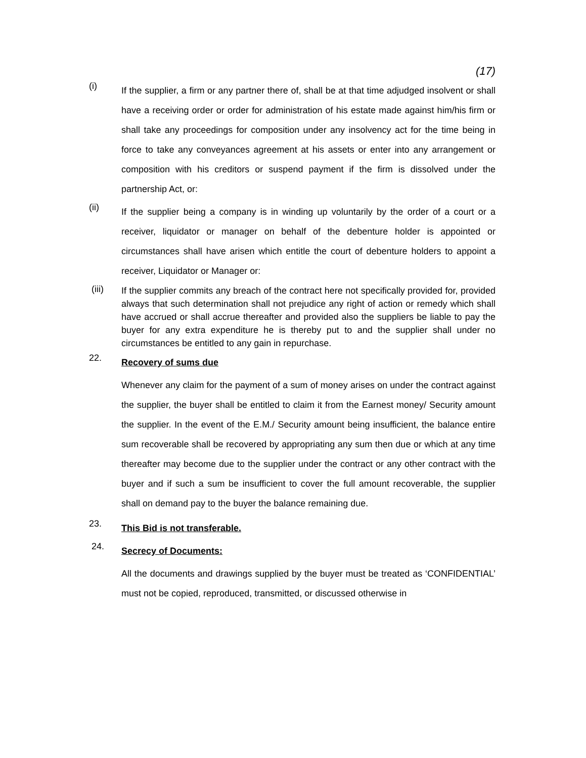(17)
(i)
If the supplier, a firm or any partner there of, shall be at that time adjudged insolvent or shall have a receiving order or order for administration of his estate made against him/his firm or shall take any proceedings for composition under any insolvency act for the time being in force to take any conveyances agreement at his assets or enter into any arrangement or composition with his creditors or suspend payment if the firm is dissolved under the partnership Act, or:
(ii)
If the supplier being a company is in winding up voluntarily by the order of a court or a receiver, liquidator or manager on behalf of the debenture holder is appointed or circumstances shall have arisen which entitle the court of debenture holders to appoint a receiver, Liquidator or Manager or:
(iii)
If the supplier commits any breach of the contract here not specifically provided for, provided always that such determination shall not prejudice any right of action or remedy which shall have accrued or shall accrue thereafter and provided also the suppliers be liable to pay the buyer for any extra expenditure he is thereby put to and the supplier shall under no circumstances be entitled to any gain in repurchase.
22.
Recovery of sums due
Whenever any claim for the payment of a sum of money arises on under the contract against the supplier, the buyer shall be entitled to claim it from the Earnest money/ Security amount the supplier. In the event of the E.M./ Security amount being insufficient, the balance entire sum recoverable shall be recovered by appropriating any sum then due or which at any time thereafter may become due to the supplier under the contract or any other contract with the buyer and if such a sum be insufficient to cover the full amount recoverable, the supplier shall on demand pay to the buyer the balance remaining due.
23.
This Bid is not transferable.
24.
Secrecy of Documents:
All the documents and drawings supplied by the buyer must be treated as ‘CONFIDENTIAL’ must not be copied, reproduced, transmitted, or discussed otherwise in